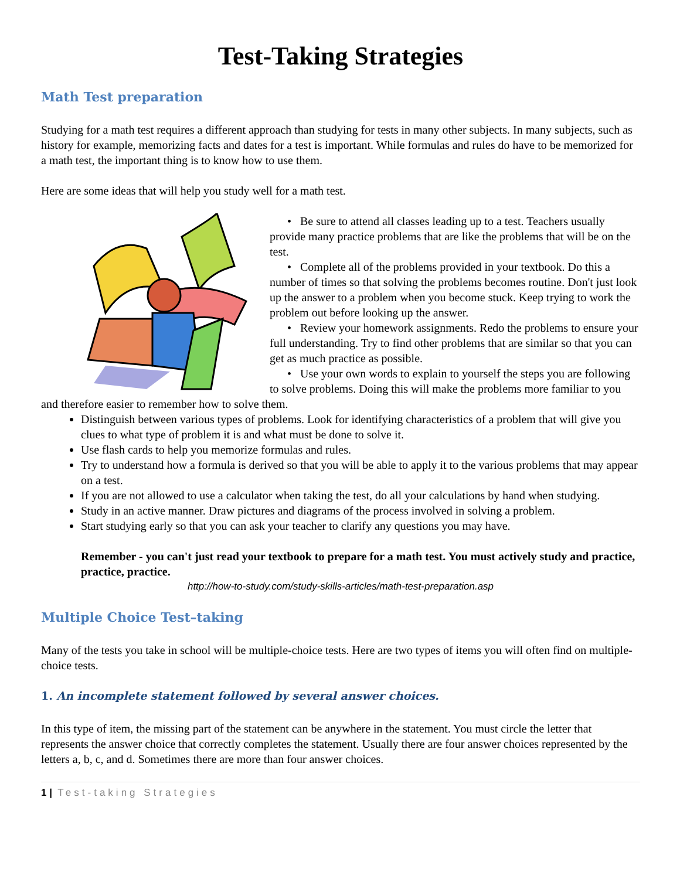Test-Taking Strategies
Math Test preparation
Studying for a math test requires a different approach than studying for tests in many other subjects. In many subjects, such as history for example, memorizing facts and dates for a test is important. While formulas and rules do have to be memorized for a math test, the important thing is to know how to use them.
Here are some ideas that will help you study well for a math test.
• Be sure to attend all classes leading up to a test. Teachers usually provide many practice problems that are like the problems that will be on the test.
• Complete all of the problems provided in your textbook. Do this a number of times so that solving the problems becomes routine. Don't just look up the answer to a problem when you become stuck. Keep trying to work the problem out before looking up the answer.
• Review your homework assignments. Redo the problems to ensure your full understanding. Try to find other problems that are similar so that you can get as much practice as possible.
• Use your own words to explain to yourself the steps you are following to solve problems. Doing this will make the problems more familiar to you and therefore easier to remember how to solve them.
Distinguish between various types of problems. Look for identifying characteristics of a problem that will give you clues to what type of problem it is and what must be done to solve it.
Use flash cards to help you memorize formulas and rules.
Try to understand how a formula is derived so that you will be able to apply it to the various problems that may appear on a test.
If you are not allowed to use a calculator when taking the test, do all your calculations by hand when studying.
Study in an active manner. Draw pictures and diagrams of the process involved in solving a problem.
Start studying early so that you can ask your teacher to clarify any questions you may have.
Remember - you can't just read your textbook to prepare for a math test. You must actively study and practice, practice, practice.
http://how-to-study.com/study-skills-articles/math-test-preparation.asp
Multiple Choice Test–taking
Many of the tests you take in school will be multiple-choice tests. Here are two types of items you will often find on multiple-choice tests.
1. An incomplete statement followed by several answer choices.
In this type of item, the missing part of the statement can be anywhere in the statement. You must circle the letter that represents the answer choice that correctly completes the statement. Usually there are four answer choices represented by the letters a, b, c, and d. Sometimes there are more than four answer choices.
1 | Test-taking Strategies